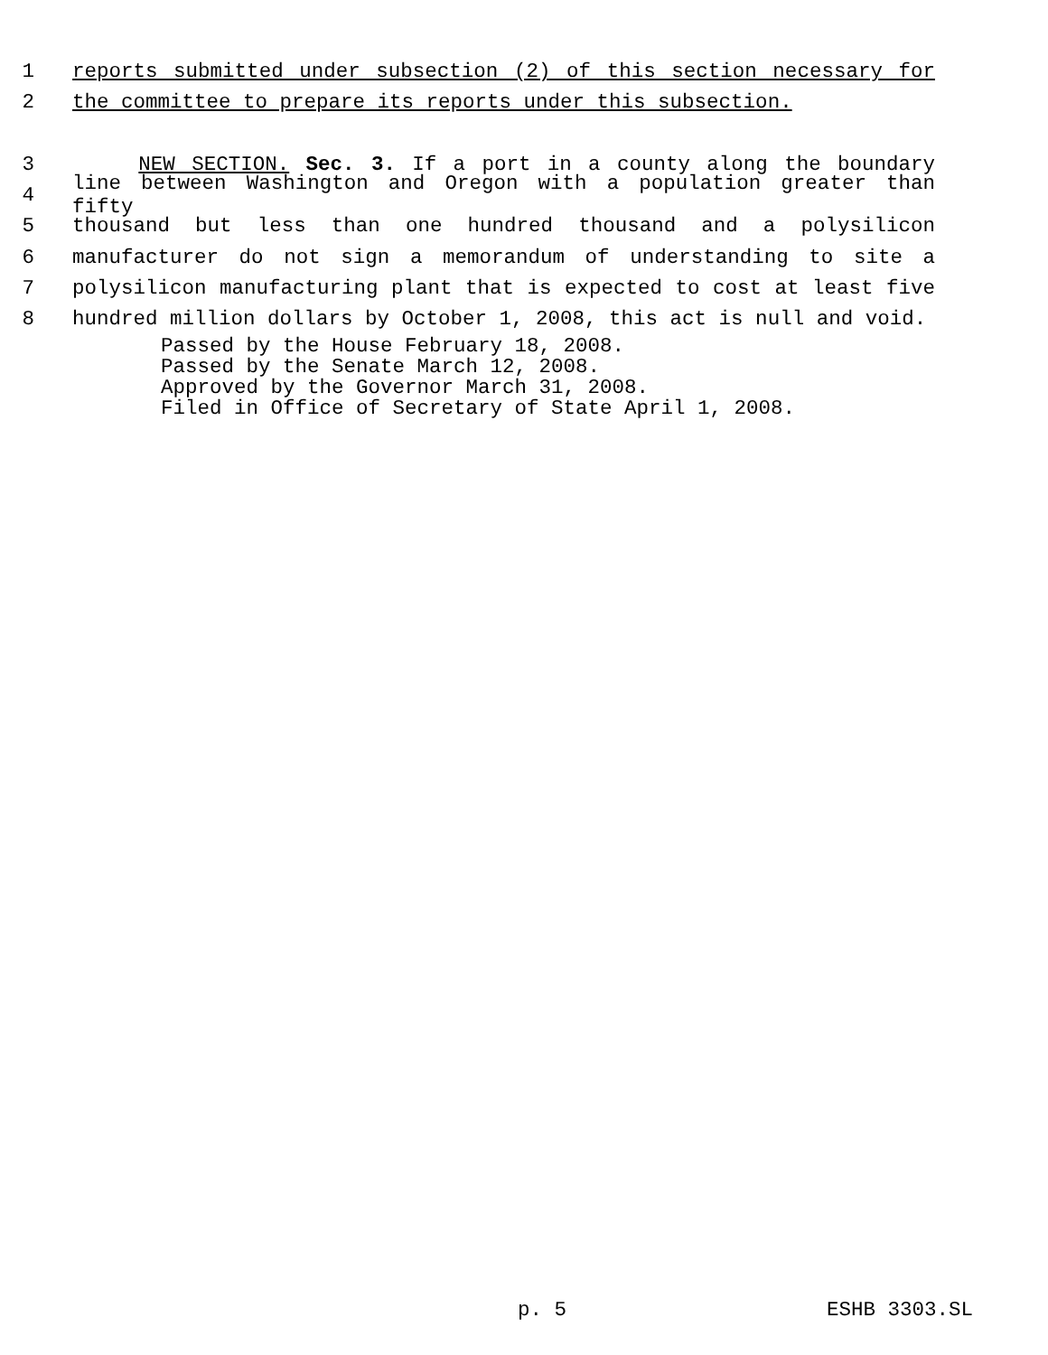1 reports submitted under subsection (2) of this section necessary for
2 the committee to prepare its reports under this subsection.
3 NEW SECTION. Sec. 3. If a port in a county along the boundary
4 line between Washington and Oregon with a population greater than fifty
5 thousand but less than one hundred thousand and a polysilicon
6 manufacturer do not sign a memorandum of understanding to site a
7 polysilicon manufacturing plant that is expected to cost at least five
8 hundred million dollars by October 1, 2008, this act is null and void.
Passed by the House February 18, 2008.
Passed by the Senate March 12, 2008.
Approved by the Governor March 31, 2008.
Filed in Office of Secretary of State April 1, 2008.
p. 5 ESHB 3303.SL